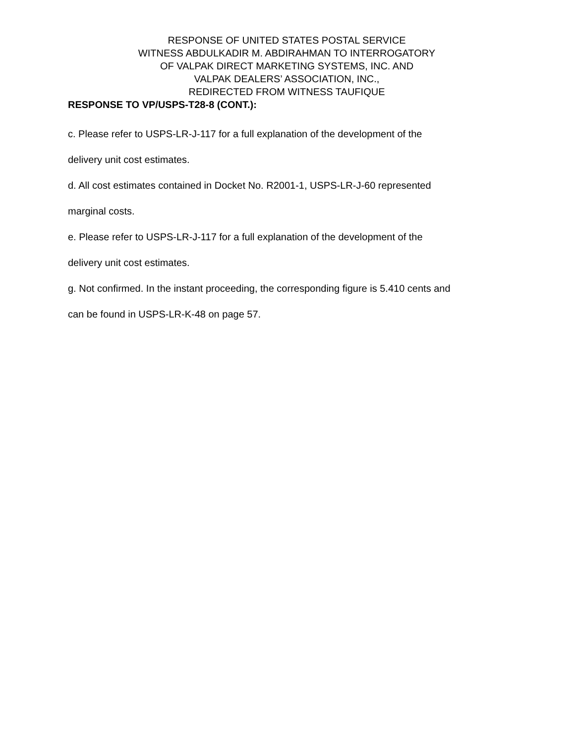RESPONSE OF UNITED STATES POSTAL SERVICE
WITNESS ABDULKADIR M. ABDIRAHMAN TO INTERROGATORY
OF VALPAK DIRECT MARKETING SYSTEMS, INC. AND
VALPAK DEALERS’ ASSOCIATION, INC.,
REDIRECTED FROM WITNESS TAUFIQUE
RESPONSE TO VP/USPS-T28-8 (CONT.):
c. Please refer to USPS-LR-J-117 for a full explanation of the development of the
delivery unit cost estimates.
d. All cost estimates contained in Docket No. R2001-1, USPS-LR-J-60 represented
marginal costs.
e. Please refer to USPS-LR-J-117 for a full explanation of the development of the
delivery unit cost estimates.
g. Not confirmed. In the instant proceeding, the corresponding figure is 5.410 cents and
can be found in USPS-LR-K-48 on page 57.